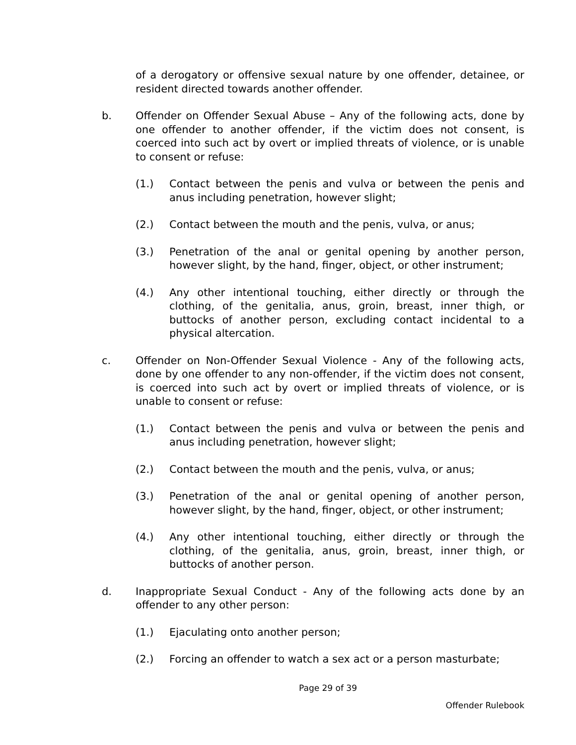of a derogatory or offensive sexual nature by one offender, detainee, or resident directed towards another offender.
b. Offender on Offender Sexual Abuse – Any of the following acts, done by one offender to another offender, if the victim does not consent, is coerced into such act by overt or implied threats of violence, or is unable to consent or refuse:
(1.) Contact between the penis and vulva or between the penis and anus including penetration, however slight;
(2.) Contact between the mouth and the penis, vulva, or anus;
(3.) Penetration of the anal or genital opening by another person, however slight, by the hand, finger, object, or other instrument;
(4.) Any other intentional touching, either directly or through the clothing, of the genitalia, anus, groin, breast, inner thigh, or buttocks of another person, excluding contact incidental to a physical altercation.
c. Offender on Non-Offender Sexual Violence - Any of the following acts, done by one offender to any non-offender, if the victim does not consent, is coerced into such act by overt or implied threats of violence, or is unable to consent or refuse:
(1.) Contact between the penis and vulva or between the penis and anus including penetration, however slight;
(2.) Contact between the mouth and the penis, vulva, or anus;
(3.) Penetration of the anal or genital opening of another person, however slight, by the hand, finger, object, or other instrument;
(4.) Any other intentional touching, either directly or through the clothing, of the genitalia, anus, groin, breast, inner thigh, or buttocks of another person.
d. Inappropriate Sexual Conduct - Any of the following acts done by an offender to any other person:
(1.) Ejaculating onto another person;
(2.) Forcing an offender to watch a sex act or a person masturbate;
Page 29 of 39
Offender Rulebook